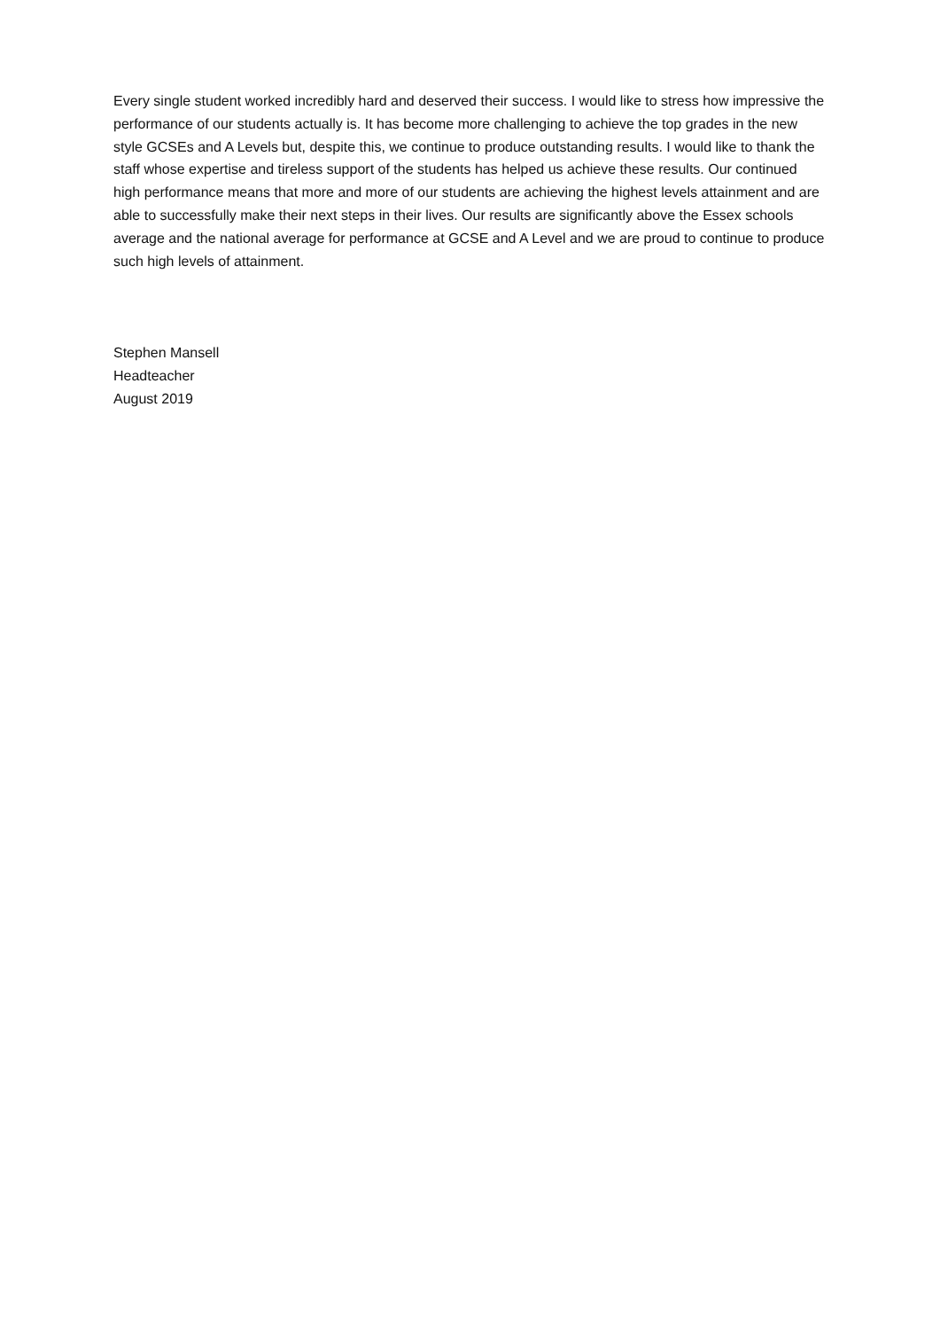Every single student worked incredibly hard and deserved their success. I would like to stress how impressive the performance of our students actually is. It has become more challenging to achieve the top grades in the new style GCSEs and A Levels but, despite this, we continue to produce outstanding results. I would like to thank the staff whose expertise and tireless support of the students has helped us achieve these results. Our continued high performance means that more and more of our students are achieving the highest levels attainment and are able to successfully make their next steps in their lives. Our results are significantly above the Essex schools average and the national average for performance at GCSE and A Level and we are proud to continue to produce such high levels of attainment.
Stephen Mansell
Headteacher
August 2019